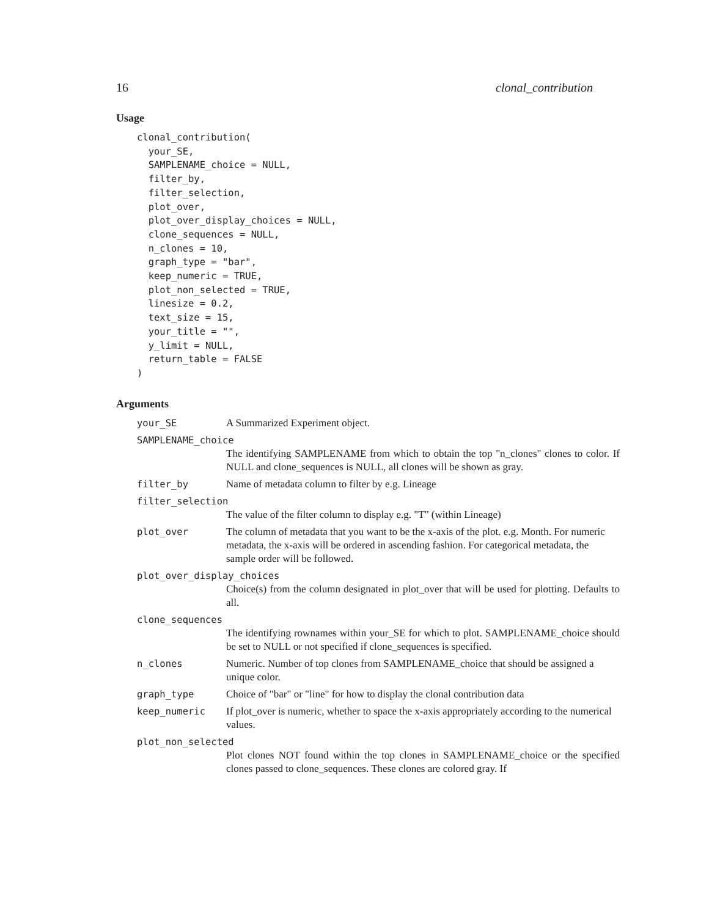16 clonal_contribution
Usage
clonal_contribution(
  your_SE,
  SAMPLENAME_choice = NULL,
  filter_by,
  filter_selection,
  plot_over,
  plot_over_display_choices = NULL,
  clone_sequences = NULL,
  n_clones = 10,
  graph_type = "bar",
  keep_numeric = TRUE,
  plot_non_selected = TRUE,
  linesize = 0.2,
  text_size = 15,
  your_title = "",
  y_limit = NULL,
  return_table = FALSE
)
Arguments
your_SE A Summarized Experiment object.
SAMPLENAME_choice
The identifying SAMPLENAME from which to obtain the top "n_clones" clones to color. If NULL and clone_sequences is NULL, all clones will be shown as gray.
filter_by Name of metadata column to filter by e.g. Lineage
filter_selection
The value of the filter column to display e.g. "T" (within Lineage)
plot_over The column of metadata that you want to be the x-axis of the plot. e.g. Month. For numeric metadata, the x-axis will be ordered in ascending fashion. For categorical metadata, the sample order will be followed.
plot_over_display_choices
Choice(s) from the column designated in plot_over that will be used for plotting. Defaults to all.
clone_sequences
The identifying rownames within your_SE for which to plot. SAMPLENAME_choice should be set to NULL or not specified if clone_sequences is specified.
n_clones Numeric. Number of top clones from SAMPLENAME_choice that should be assigned a unique color.
graph_type Choice of "bar" or "line" for how to display the clonal contribution data
keep_numeric If plot_over is numeric, whether to space the x-axis appropriately according to the numerical values.
plot_non_selected
Plot clones NOT found within the top clones in SAMPLENAME_choice or the specified clones passed to clone_sequences. These clones are colored gray. If